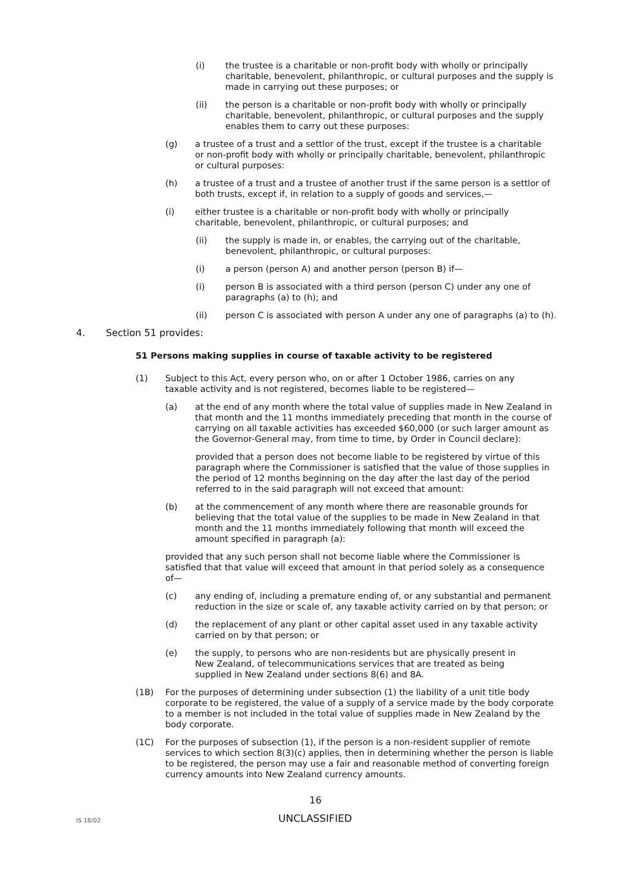(i) the trustee is a charitable or non-profit body with wholly or principally charitable, benevolent, philanthropic, or cultural purposes and the supply is made in carrying out these purposes; or
(ii) the person is a charitable or non-profit body with wholly or principally charitable, benevolent, philanthropic, or cultural purposes and the supply enables them to carry out these purposes:
(g) a trustee of a trust and a settlor of the trust, except if the trustee is a charitable or non-profit body with wholly or principally charitable, benevolent, philanthropic or cultural purposes:
(h) a trustee of a trust and a trustee of another trust if the same person is a settlor of both trusts, except if, in relation to a supply of goods and services,—
(i) either trustee is a charitable or non-profit body with wholly or principally charitable, benevolent, philanthropic, or cultural purposes; and
(ii) the supply is made in, or enables, the carrying out of the charitable, benevolent, philanthropic, or cultural purposes:
(i) a person (person A) and another person (person B) if—
(i) person B is associated with a third person (person C) under any one of paragraphs (a) to (h); and
(ii) person C is associated with person A under any one of paragraphs (a) to (h).
4. Section 51 provides:
51 Persons making supplies in course of taxable activity to be registered
(1) Subject to this Act, every person who, on or after 1 October 1986, carries on any taxable activity and is not registered, becomes liable to be registered—
(a) at the end of any month where the total value of supplies made in New Zealand in that month and the 11 months immediately preceding that month in the course of carrying on all taxable activities has exceeded $60,000 (or such larger amount as the Governor-General may, from time to time, by Order in Council declare):
provided that a person does not become liable to be registered by virtue of this paragraph where the Commissioner is satisfied that the value of those supplies in the period of 12 months beginning on the day after the last day of the period referred to in the said paragraph will not exceed that amount:
(b) at the commencement of any month where there are reasonable grounds for believing that the total value of the supplies to be made in New Zealand in that month and the 11 months immediately following that month will exceed the amount specified in paragraph (a):
provided that any such person shall not become liable where the Commissioner is satisfied that that value will exceed that amount in that period solely as a consequence of—
(c) any ending of, including a premature ending of, or any substantial and permanent reduction in the size or scale of, any taxable activity carried on by that person; or
(d) the replacement of any plant or other capital asset used in any taxable activity carried on by that person; or
(e) the supply, to persons who are non-residents but are physically present in New Zealand, of telecommunications services that are treated as being supplied in New Zealand under sections 8(6) and 8A.
(1B) For the purposes of determining under subsection (1) the liability of a unit title body corporate to be registered, the value of a supply of a service made by the body corporate to a member is not included in the total value of supplies made in New Zealand by the body corporate.
(1C) For the purposes of subsection (1), if the person is a non-resident supplier of remote services to which section 8(3)(c) applies, then in determining whether the person is liable to be registered, the person may use a fair and reasonable method of converting foreign currency amounts into New Zealand currency amounts.
16
IS 18/02
UNCLASSIFIED